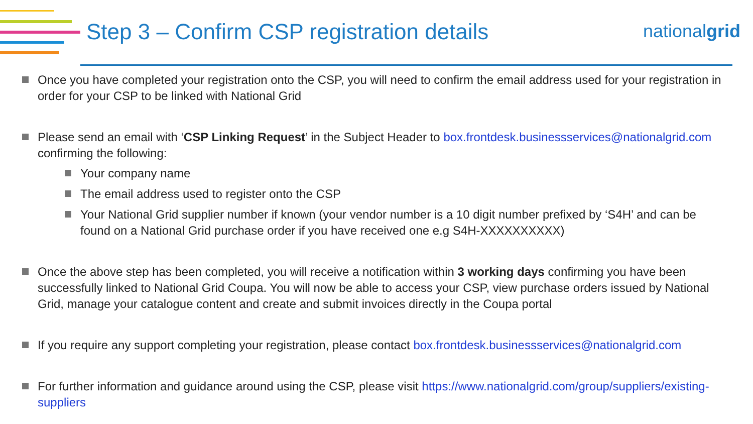Step 3 – Confirm CSP registration details
nationalgrid
Once you have completed your registration onto the CSP, you will need to confirm the email address used for your registration in order for your CSP to be linked with National Grid
Please send an email with ‘CSP Linking Request’ in the Subject Header to box.frontdesk.businessservices@nationalgrid.com confirming the following:
Your company name
The email address used to register onto the CSP
Your National Grid supplier number if known (your vendor number is a 10 digit number prefixed by ‘S4H’ and can be found on a National Grid purchase order if you have received one e.g S4H-XXXXXXXXXX)
Once the above step has been completed, you will receive a notification within 3 working days confirming you have been successfully linked to National Grid Coupa. You will now be able to access your CSP, view purchase orders issued by National Grid, manage your catalogue content and create and submit invoices directly in the Coupa portal
If you require any support completing your registration, please contact box.frontdesk.businessservices@nationalgrid.com
For further information and guidance around using the CSP, please visit https://www.nationalgrid.com/group/suppliers/existing-suppliers